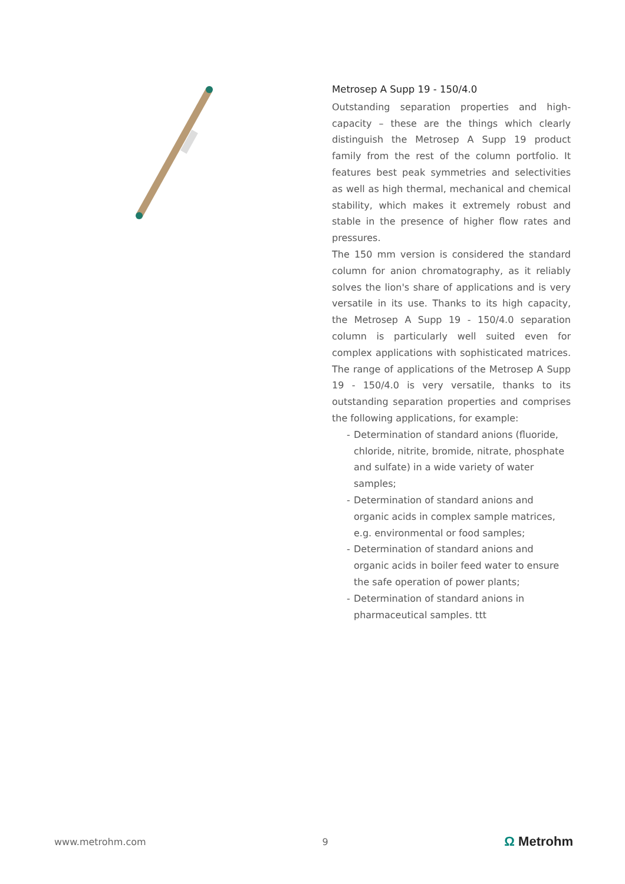Metrosep A Supp 19 - 150/4.0
Outstanding separation properties and high-capacity – these are the things which clearly distinguish the Metrosep A Supp 19 product family from the rest of the column portfolio. It features best peak symmetries and selectivities as well as high thermal, mechanical and chemical stability, which makes it extremely robust and stable in the presence of higher flow rates and pressures.
The 150 mm version is considered the standard column for anion chromatography, as it reliably solves the lion's share of applications and is very versatile in its use. Thanks to its high capacity, the Metrosep A Supp 19 - 150/4.0 separation column is particularly well suited even for complex applications with sophisticated matrices. The range of applications of the Metrosep A Supp 19 - 150/4.0 is very versatile, thanks to its outstanding separation properties and comprises the following applications, for example:
- Determination of standard anions (fluoride, chloride, nitrite, bromide, nitrate, phosphate and sulfate) in a wide variety of water samples;
- Determination of standard anions and organic acids in complex sample matrices, e.g. environmental or food samples;
- Determination of standard anions and organic acids in boiler feed water to ensure the safe operation of power plants;
- Determination of standard anions in pharmaceutical samples. ttt
www.metrohm.com 9 Ω Metrohm